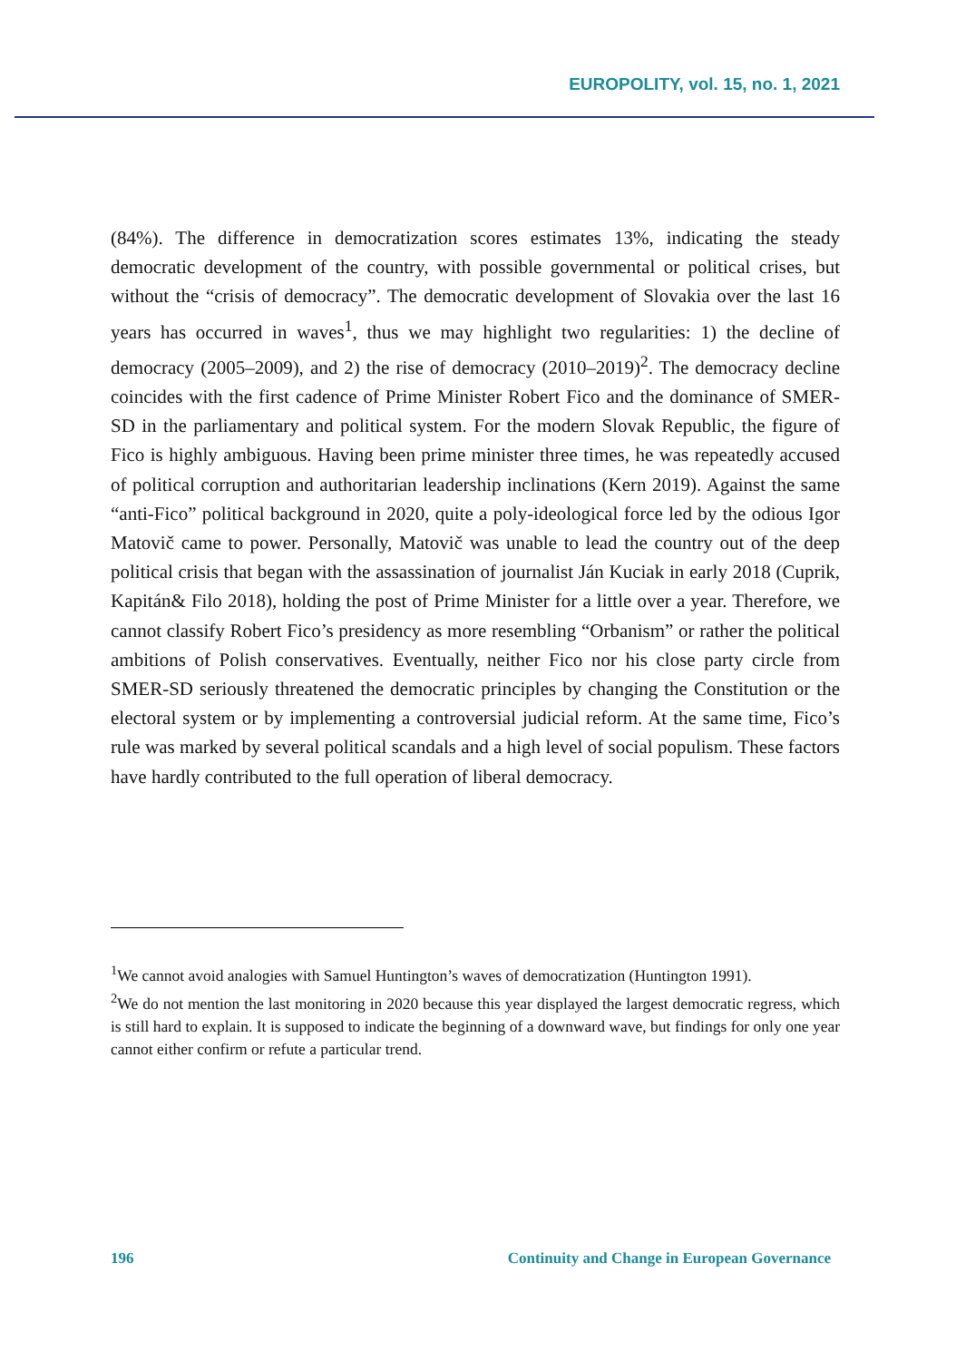EUROPOLITY, vol. 15, no. 1, 2021
(84%). The difference in democratization scores estimates 13%, indicating the steady democratic development of the country, with possible governmental or political crises, but without the “crisis of democracy”. The democratic development of Slovakia over the last 16 years has occurred in waves<sup>1</sup>, thus we may highlight two regularities: 1) the decline of democracy (2005–2009), and 2) the rise of democracy (2010–2019)<sup>2</sup>. The democracy decline coincides with the first cadence of Prime Minister Robert Fico and the dominance of SMER-SD in the parliamentary and political system. For the modern Slovak Republic, the figure of Fico is highly ambiguous. Having been prime minister three times, he was repeatedly accused of political corruption and authoritarian leadership inclinations (Kern 2019). Against the same “anti-Fico” political background in 2020, quite a poly-ideological force led by the odious Igor Matovič came to power. Personally, Matovič was unable to lead the country out of the deep political crisis that began with the assassination of journalist Ján Kuciak in early 2018 (Cuprik, Kapitán& Filo 2018), holding the post of Prime Minister for a little over a year. Therefore, we cannot classify Robert Fico’s presidency as more resembling “Orbanism” or rather the political ambitions of Polish conservatives. Eventually, neither Fico nor his close party circle from SMER-SD seriously threatened the democratic principles by changing the Constitution or the electoral system or by implementing a controversial judicial reform. At the same time, Fico’s rule was marked by several political scandals and a high level of social populism. These factors have hardly contributed to the full operation of liberal democracy.
<sup>1</sup> We cannot avoid analogies with Samuel Huntington’s waves of democratization (Huntington 1991).
<sup>2</sup> We do not mention the last monitoring in 2020 because this year displayed the largest democratic regress, which is still hard to explain. It is supposed to indicate the beginning of a downward wave, but findings for only one year cannot either confirm or refute a particular trend.
196 Continuity and Change in European Governance